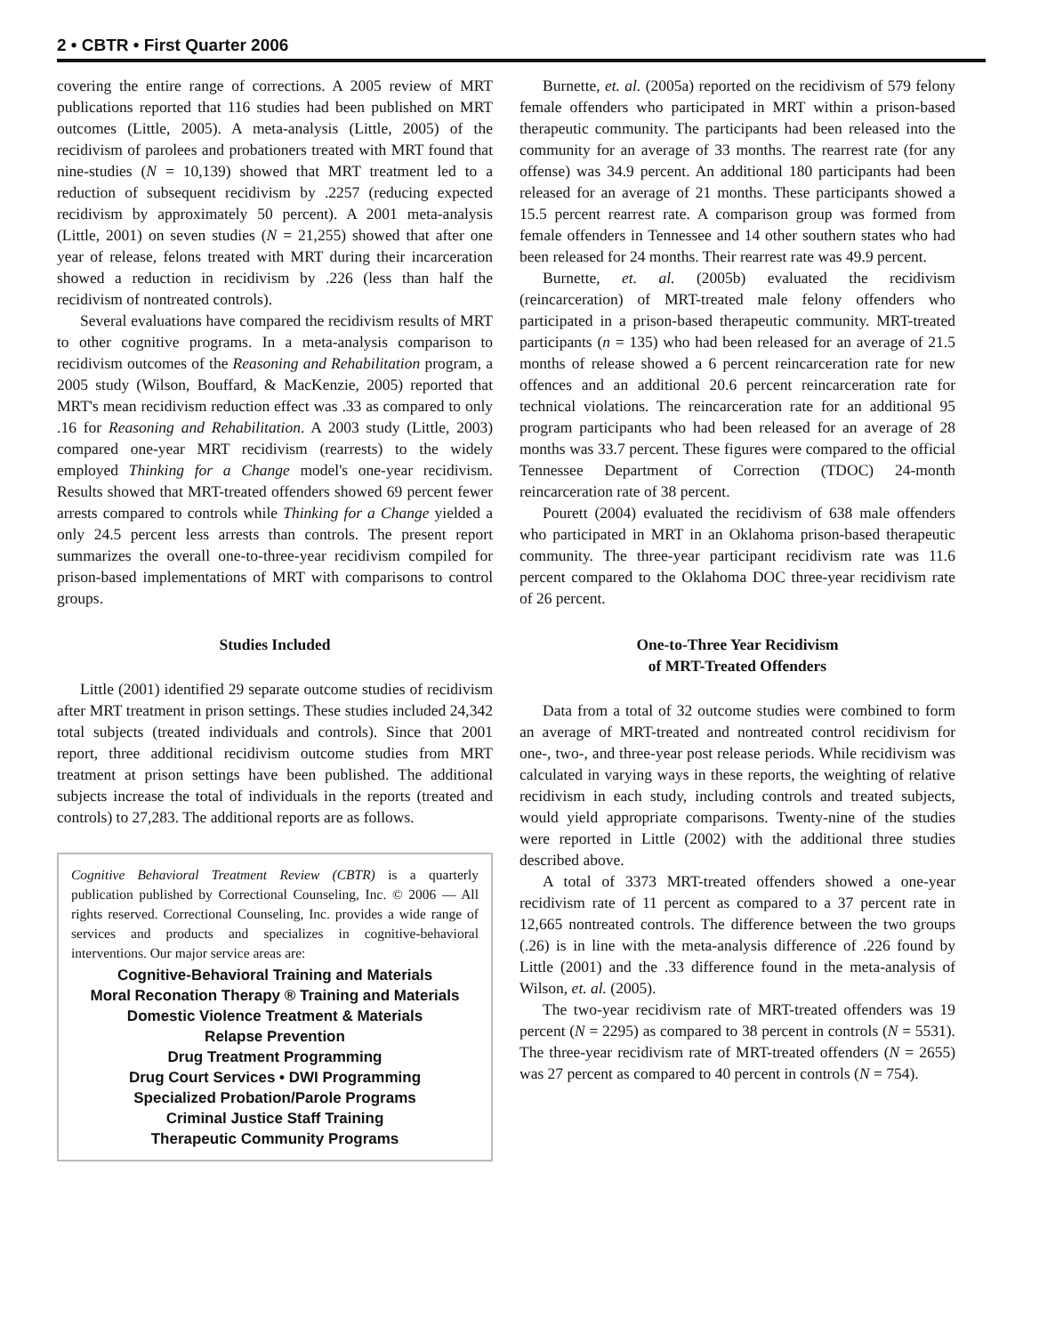2 • CBTR • First Quarter 2006
covering the entire range of corrections. A 2005 review of MRT publications reported that 116 studies had been published on MRT outcomes (Little, 2005). A meta-analysis (Little, 2005) of the recidivism of parolees and probationers treated with MRT found that nine-studies (N = 10,139) showed that MRT treatment led to a reduction of subsequent recidivism by .2257 (reducing expected recidivism by approximately 50 percent). A 2001 meta-analysis (Little, 2001) on seven studies (N = 21,255) showed that after one year of release, felons treated with MRT during their incarceration showed a reduction in recidivism by .226 (less than half the recidivism of nontreated controls).
Several evaluations have compared the recidivism results of MRT to other cognitive programs. In a meta-analysis comparison to recidivism outcomes of the Reasoning and Rehabilitation program, a 2005 study (Wilson, Bouffard, & MacKenzie, 2005) reported that MRT's mean recidivism reduction effect was .33 as compared to only .16 for Reasoning and Rehabilitation. A 2003 study (Little, 2003) compared one-year MRT recidivism (rearrests) to the widely employed Thinking for a Change model's one-year recidivism. Results showed that MRT-treated offenders showed 69 percent fewer arrests compared to controls while Thinking for a Change yielded a only 24.5 percent less arrests than controls. The present report summarizes the overall one-to-three-year recidivism compiled for prison-based implementations of MRT with comparisons to control groups.
Studies Included
Little (2001) identified 29 separate outcome studies of recidivism after MRT treatment in prison settings. These studies included 24,342 total subjects (treated individuals and controls). Since that 2001 report, three additional recidivism outcome studies from MRT treatment at prison settings have been published. The additional subjects increase the total of individuals in the reports (treated and controls) to 27,283. The additional reports are as follows.
Cognitive Behavioral Treatment Review (CBTR) is a quarterly publication published by Correctional Counseling, Inc. © 2006 — All rights reserved. Correctional Counseling, Inc. provides a wide range of services and products and specializes in cognitive-behavioral interventions. Our major service areas are:
Cognitive-Behavioral Training and Materials
Moral Reconation Therapy ® Training and Materials
Domestic Violence Treatment & Materials
Relapse Prevention
Drug Treatment Programming
Drug Court Services • DWI Programming
Specialized Probation/Parole Programs
Criminal Justice Staff Training
Therapeutic Community Programs
Burnette, et. al. (2005a) reported on the recidivism of 579 felony female offenders who participated in MRT within a prison-based therapeutic community. The participants had been released into the community for an average of 33 months. The rearrest rate (for any offense) was 34.9 percent. An additional 180 participants had been released for an average of 21 months. These participants showed a 15.5 percent rearrest rate. A comparison group was formed from female offenders in Tennessee and 14 other southern states who had been released for 24 months. Their rearrest rate was 49.9 percent.
Burnette, et. al. (2005b) evaluated the recidivism (reincarceration) of MRT-treated male felony offenders who participated in a prison-based therapeutic community. MRT-treated participants (n = 135) who had been released for an average of 21.5 months of release showed a 6 percent reincarceration rate for new offences and an additional 20.6 percent reincarceration rate for technical violations. The reincarceration rate for an additional 95 program participants who had been released for an average of 28 months was 33.7 percent. These figures were compared to the official Tennessee Department of Correction (TDOC) 24-month reincarceration rate of 38 percent.
Pourett (2004) evaluated the recidivism of 638 male offenders who participated in MRT in an Oklahoma prison-based therapeutic community. The three-year participant recidivism rate was 11.6 percent compared to the Oklahoma DOC three-year recidivism rate of 26 percent.
One-to-Three Year Recidivism
of MRT-Treated Offenders
Data from a total of 32 outcome studies were combined to form an average of MRT-treated and nontreated control recidivism for one-, two-, and three-year post release periods. While recidivism was calculated in varying ways in these reports, the weighting of relative recidivism in each study, including controls and treated subjects, would yield appropriate comparisons. Twenty-nine of the studies were reported in Little (2002) with the additional three studies described above.
A total of 3373 MRT-treated offenders showed a one-year recidivism rate of 11 percent as compared to a 37 percent rate in 12,665 nontreated controls. The difference between the two groups (.26) is in line with the meta-analysis difference of .226 found by Little (2001) and the .33 difference found in the meta-analysis of Wilson, et. al. (2005).
The two-year recidivism rate of MRT-treated offenders was 19 percent (N = 2295) as compared to 38 percent in controls (N = 5531). The three-year recidivism rate of MRT-treated offenders (N = 2655) was 27 percent as compared to 40 percent in controls (N = 754).